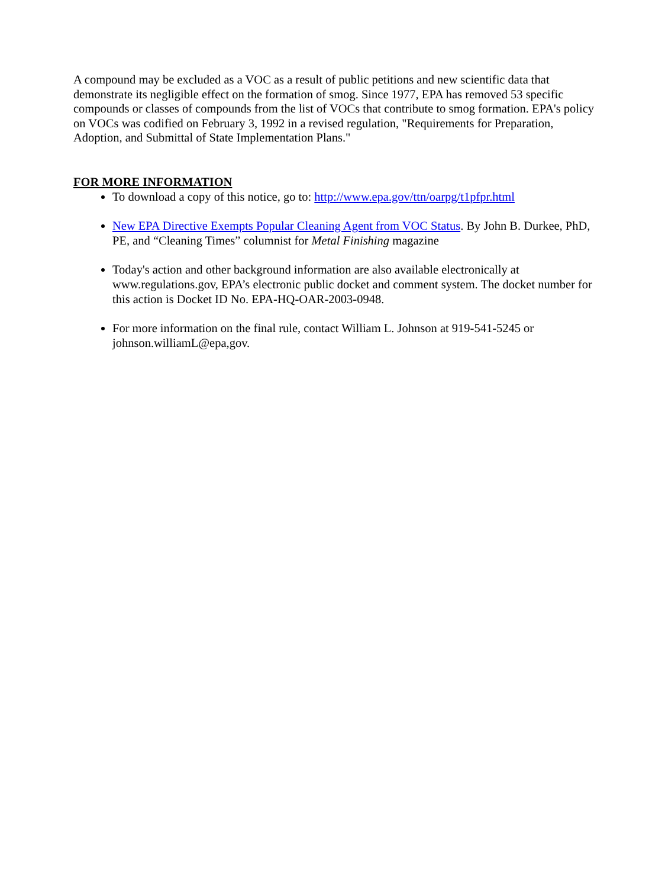A compound may be excluded as a VOC as a result of public petitions and new scientific data that demonstrate its negligible effect on the formation of smog. Since 1977, EPA has removed 53 specific compounds or classes of compounds from the list of VOCs that contribute to smog formation. EPA's policy on VOCs was codified on February 3, 1992 in a revised regulation, "Requirements for Preparation, Adoption, and Submittal of State Implementation Plans."
FOR MORE INFORMATION
To download a copy of this notice, go to: http://www.epa.gov/ttn/oarpg/t1pfpr.html
New EPA Directive Exempts Popular Cleaning Agent from VOC Status. By John B. Durkee, PhD, PE, and “Cleaning Times” columnist for Metal Finishing magazine
Today's action and other background information are also available electronically at www.regulations.gov, EPA’s electronic public docket and comment system. The docket number for this action is Docket ID No. EPA-HQ-OAR-2003-0948.
For more information on the final rule, contact William L. Johnson at 919-541-5245 or johnson.williamL@epa,gov.